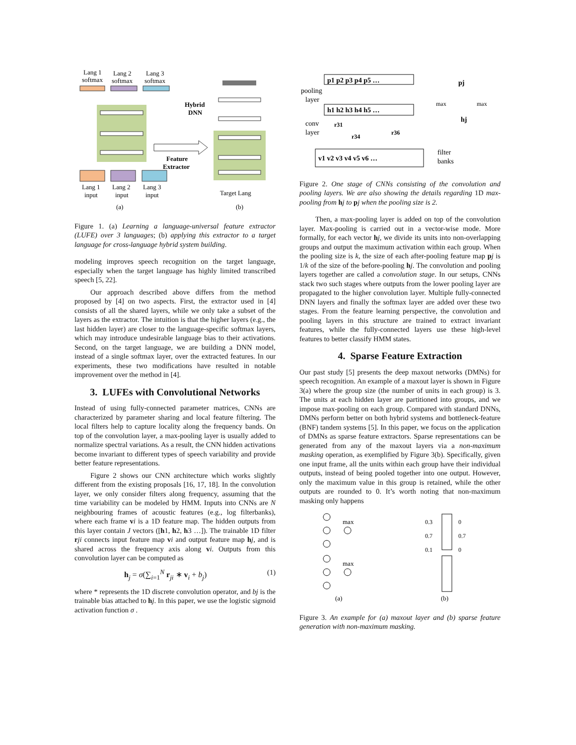Lang 1
softmax
Lang 2
softmax
Lang 3
softmax
Lang 1
input
Lang 2
input
Lang 3
input
(a)
Hybrid
DNN
Feature
Extractor
Target Lang
(b)
Figure 1. (a) Learning a language-universal feature extractor (LUFE) over 3 languages; (b) applying this extractor to a target language for cross-language hybrid system building.
modeling improves speech recognition on the target language, especially when the target language has highly limited transcribed speech [5, 22].
Our approach described above differs from the method proposed by [4] on two aspects. First, the extractor used in [4] consists of all the shared layers, while we only take a subset of the layers as the extractor. The intuition is that the higher layers (e.g., the last hidden layer) are closer to the language-specific softmax layers, which may introduce undesirable language bias to their activations. Second, on the target language, we are building a DNN model, instead of a single softmax layer, over the extracted features. In our experiments, these two modifications have resulted in notable improvement over the method in [4].
3. LUFEs with Convolutional Networks
Instead of using fully-connected parameter matrices, CNNs are characterized by parameter sharing and local feature filtering. The local filters help to capture locality along the frequency bands. On top of the convolution layer, a max-pooling layer is usually added to normalize spectral variations. As a result, the CNN hidden activations become invariant to different types of speech variability and provide better feature representations.
Figure 2 shows our CNN architecture which works slightly different from the existing proposals [16, 17, 18]. In the convolution layer, we only consider filters along frequency, assuming that the time variability can be modeled by HMM. Inputs into CNNs are N neighbouring frames of acoustic features (e.g., log filterbanks), where each frame vi is a 1D feature map. The hidden outputs from this layer contain J vectors ([h1, h2, h3 …]). The trainable 1D filter rji connects input feature map vi and output feature map hj, and is shared across the frequency axis along vi. Outputs from this convolution layer can be computed as
h<sub>j</sub> = σ(∑<sub>i=1</sub><sup>N</sup> r<sub>ji</sub> ∗ v<sub>i</sub> + b<sub>j</sub>) (1)
where * represents the 1D discrete convolution operator, and bj is the trainable bias attached to hj. In this paper, we use the logistic sigmoid activation function σ .
p1 p2 p3 p4 p5 …
pooling
layer
h1 h2 h3 h4 h5 …
conv
layer
r31
r34
r36
v1 v2 v3 v4 v5 v6 …
filter
banks
pj
max
max
hj
Figure 2. One stage of CNNs consisting of the convolution and pooling layers. We are also showing the details regarding 1D max-pooling from hj to pj when the pooling size is 2.
Then, a max-pooling layer is added on top of the convolution layer. Max-pooling is carried out in a vector-wise mode. More formally, for each vector hj, we divide its units into non-overlapping groups and output the maximum activation within each group. When the pooling size is k, the size of each after-pooling feature map pj is 1/k of the size of the before-pooling hj. The convolution and pooling layers together are called a convolution stage. In our setups, CNNs stack two such stages where outputs from the lower pooling layer are propagated to the higher convolution layer. Multiple fully-connected DNN layers and finally the softmax layer are added over these two stages. From the feature learning perspective, the convolution and pooling layers in this structure are trained to extract invariant features, while the fully-connected layers use these high-level features to better classify HMM states.
4. Sparse Feature Extraction
Our past study [5] presents the deep maxout networks (DMNs) for speech recognition. An example of a maxout layer is shown in Figure 3(a) where the group size (the number of units in each group) is 3. The units at each hidden layer are partitioned into groups, and we impose max-pooling on each group. Compared with standard DNNs, DMNs perform better on both hybrid systems and bottleneck-feature (BNF) tandem systems [5]. In this paper, we focus on the application of DMNs as sparse feature extractors. Sparse representations can be generated from any of the maxout layers via a non-maximum masking operation, as exemplified by Figure 3(b). Specifically, given one input frame, all the units within each group have their individual outputs, instead of being pooled together into one output. However, only the maximum value in this group is retained, while the other outputs are rounded to 0. It’s worth noting that non-maximum masking only happens
max
max
0.3
0.7
0.1
0
0.7
0
(a)
(b)
Figure 3. An example for (a) maxout layer and (b) sparse feature generation with non-maximum masking.